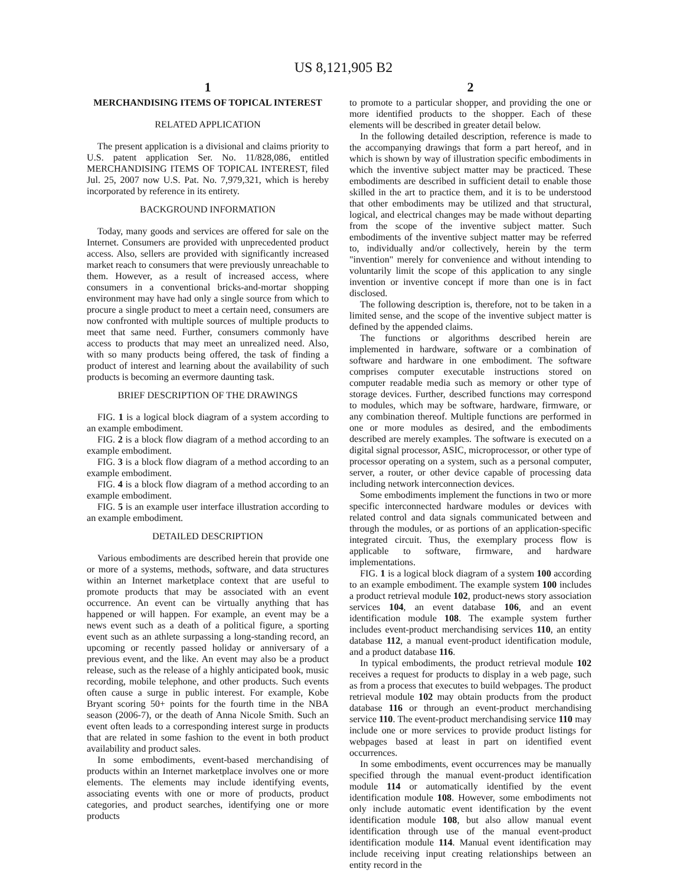US 8,121,905 B2
1
MERCHANDISING ITEMS OF TOPICAL INTEREST
RELATED APPLICATION
The present application is a divisional and claims priority to U.S. patent application Ser. No. 11/828,086, entitled MERCHANDISING ITEMS OF TOPICAL INTEREST, filed Jul. 25, 2007 now U.S. Pat. No. 7,979,321, which is hereby incorporated by reference in its entirety.
BACKGROUND INFORMATION
Today, many goods and services are offered for sale on the Internet. Consumers are provided with unprecedented product access. Also, sellers are provided with significantly increased market reach to consumers that were previously unreachable to them. However, as a result of increased access, where consumers in a conventional bricks-and-mortar shopping environment may have had only a single source from which to procure a single product to meet a certain need, consumers are now confronted with multiple sources of multiple products to meet that same need. Further, consumers commonly have access to products that may meet an unrealized need. Also, with so many products being offered, the task of finding a product of interest and learning about the availability of such products is becoming an evermore daunting task.
BRIEF DESCRIPTION OF THE DRAWINGS
FIG. 1 is a logical block diagram of a system according to an example embodiment.
FIG. 2 is a block flow diagram of a method according to an example embodiment.
FIG. 3 is a block flow diagram of a method according to an example embodiment.
FIG. 4 is a block flow diagram of a method according to an example embodiment.
FIG. 5 is an example user interface illustration according to an example embodiment.
DETAILED DESCRIPTION
Various embodiments are described herein that provide one or more of a systems, methods, software, and data structures within an Internet marketplace context that are useful to promote products that may be associated with an event occurrence. An event can be virtually anything that has happened or will happen. For example, an event may be a news event such as a death of a political figure, a sporting event such as an athlete surpassing a long-standing record, an upcoming or recently passed holiday or anniversary of a previous event, and the like. An event may also be a product release, such as the release of a highly anticipated book, music recording, mobile telephone, and other products. Such events often cause a surge in public interest. For example, Kobe Bryant scoring 50+ points for the fourth time in the NBA season (2006-7), or the death of Anna Nicole Smith. Such an event often leads to a corresponding interest surge in products that are related in some fashion to the event in both product availability and product sales.
In some embodiments, event-based merchandising of products within an Internet marketplace involves one or more elements. The elements may include identifying events, associating events with one or more of products, product categories, and product searches, identifying one or more products
2
to promote to a particular shopper, and providing the one or more identified products to the shopper. Each of these elements will be described in greater detail below.
In the following detailed description, reference is made to the accompanying drawings that form a part hereof, and in which is shown by way of illustration specific embodiments in which the inventive subject matter may be practiced. These embodiments are described in sufficient detail to enable those skilled in the art to practice them, and it is to be understood that other embodiments may be utilized and that structural, logical, and electrical changes may be made without departing from the scope of the inventive subject matter. Such embodiments of the inventive subject matter may be referred to, individually and/or collectively, herein by the term "invention" merely for convenience and without intending to voluntarily limit the scope of this application to any single invention or inventive concept if more than one is in fact disclosed.
The following description is, therefore, not to be taken in a limited sense, and the scope of the inventive subject matter is defined by the appended claims.
The functions or algorithms described herein are implemented in hardware, software or a combination of software and hardware in one embodiment. The software comprises computer executable instructions stored on computer readable media such as memory or other type of storage devices. Further, described functions may correspond to modules, which may be software, hardware, firmware, or any combination thereof. Multiple functions are performed in one or more modules as desired, and the embodiments described are merely examples. The software is executed on a digital signal processor, ASIC, microprocessor, or other type of processor operating on a system, such as a personal computer, server, a router, or other device capable of processing data including network interconnection devices.
Some embodiments implement the functions in two or more specific interconnected hardware modules or devices with related control and data signals communicated between and through the modules, or as portions of an application-specific integrated circuit. Thus, the exemplary process flow is applicable to software, firmware, and hardware implementations.
FIG. 1 is a logical block diagram of a system 100 according to an example embodiment. The example system 100 includes a product retrieval module 102, product-news story association services 104, an event database 106, and an event identification module 108. The example system further includes event-product merchandising services 110, an entity database 112, a manual event-product identification module, and a product database 116.
In typical embodiments, the product retrieval module 102 receives a request for products to display in a web page, such as from a process that executes to build webpages. The product retrieval module 102 may obtain products from the product database 116 or through an event-product merchandising service 110. The event-product merchandising service 110 may include one or more services to provide product listings for webpages based at least in part on identified event occurrences.
In some embodiments, event occurrences may be manually specified through the manual event-product identification module 114 or automatically identified by the event identification module 108. However, some embodiments not only include automatic event identification by the event identification module 108, but also allow manual event identification through use of the manual event-product identification module 114. Manual event identification may include receiving input creating relationships between an entity record in the